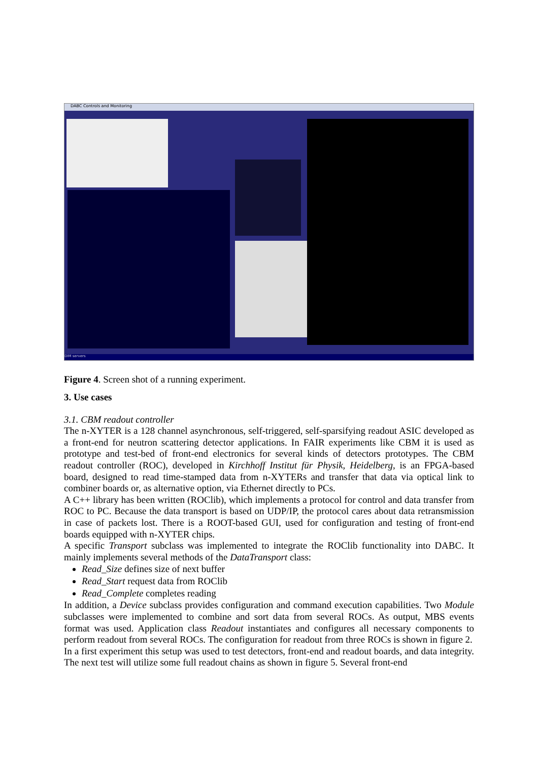DABC Controls and Monitoring
DIM servers
Figure 4. Screen shot of a running experiment.
3. Use cases
3.1. CBM readout controller
The n-XYTER is a 128 channel asynchronous, self-triggered, self-sparsifying readout ASIC developed as a front-end for neutron scattering detector applications. In FAIR experiments like CBM it is used as prototype and test-bed of front-end electronics for several kinds of detectors prototypes. The CBM readout controller (ROC), developed in Kirchhoff Institut für Physik, Heidelberg, is an FPGA-based board, designed to read time-stamped data from n-XYTERs and transfer that data via optical link to combiner boards or, as alternative option, via Ethernet directly to PCs.
A C++ library has been written (ROClib), which implements a protocol for control and data transfer from ROC to PC. Because the data transport is based on UDP/IP, the protocol cares about data retransmission in case of packets lost. There is a ROOT-based GUI, used for configuration and testing of front-end boards equipped with n-XYTER chips.
A specific Transport subclass was implemented to integrate the ROClib functionality into DABC. It mainly implements several methods of the DataTransport class:
Read_Size defines size of next buffer
Read_Start request data from ROClib
Read_Complete completes reading
In addition, a Device subclass provides configuration and command execution capabilities. Two Module subclasses were implemented to combine and sort data from several ROCs. As output, MBS events format was used. Application class Readout instantiates and configures all necessary components to perform readout from several ROCs. The configuration for readout from three ROCs is shown in figure 2.
In a first experiment this setup was used to test detectors, front-end and readout boards, and data integrity. The next test will utilize some full readout chains as shown in figure 5. Several front-end